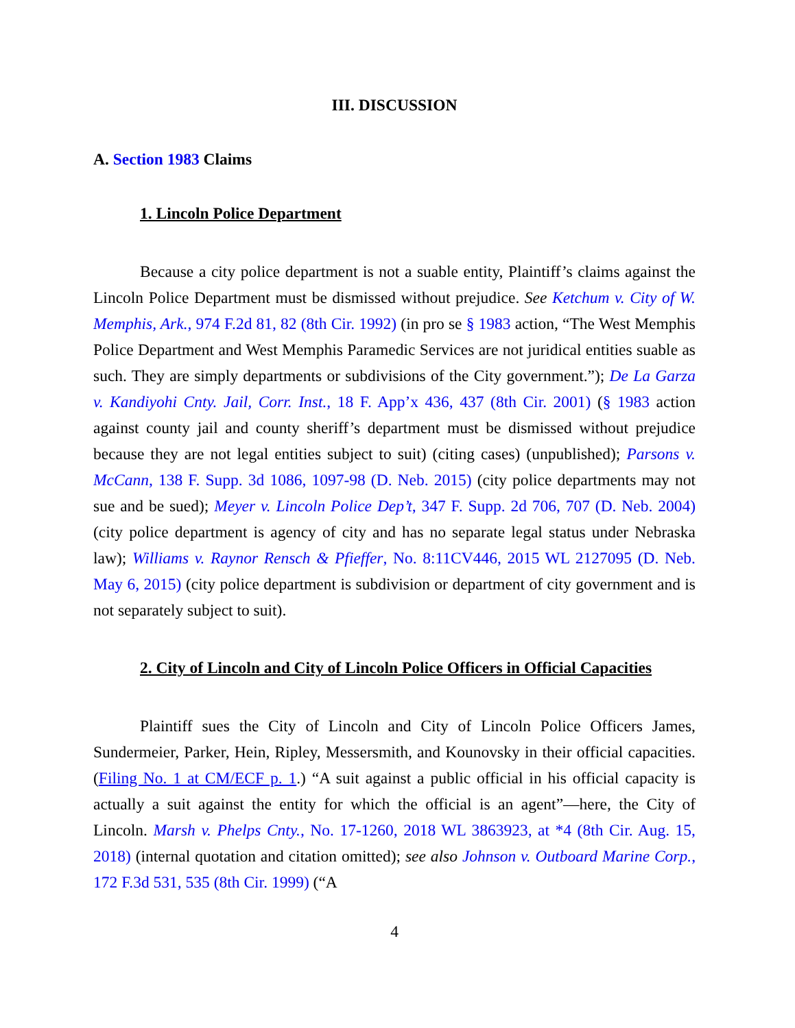III. DISCUSSION
A. Section 1983 Claims
1. Lincoln Police Department
Because a city police department is not a suable entity, Plaintiff’s claims against the Lincoln Police Department must be dismissed without prejudice. See Ketchum v. City of W. Memphis, Ark., 974 F.2d 81, 82 (8th Cir. 1992) (in pro se § 1983 action, “The West Memphis Police Department and West Memphis Paramedic Services are not juridical entities suable as such. They are simply departments or subdivisions of the City government.”); De La Garza v. Kandiyohi Cnty. Jail, Corr. Inst., 18 F. App’x 436, 437 (8th Cir. 2001) (§ 1983 action against county jail and county sheriff’s department must be dismissed without prejudice because they are not legal entities subject to suit) (citing cases) (unpublished); Parsons v. McCann, 138 F. Supp. 3d 1086, 1097-98 (D. Neb. 2015) (city police departments may not sue and be sued); Meyer v. Lincoln Police Dep’t, 347 F. Supp. 2d 706, 707 (D. Neb. 2004) (city police department is agency of city and has no separate legal status under Nebraska law); Williams v. Raynor Rensch & Pfieffer, No. 8:11CV446, 2015 WL 2127095 (D. Neb. May 6, 2015) (city police department is subdivision or department of city government and is not separately subject to suit).
2. City of Lincoln and City of Lincoln Police Officers in Official Capacities
Plaintiff sues the City of Lincoln and City of Lincoln Police Officers James, Sundermeier, Parker, Hein, Ripley, Messersmith, and Kounovsky in their official capacities. (Filing No. 1 at CM/ECF p. 1.) “A suit against a public official in his official capacity is actually a suit against the entity for which the official is an agent”—here, the City of Lincoln. Marsh v. Phelps Cnty., No. 17-1260, 2018 WL 3863923, at *4 (8th Cir. Aug. 15, 2018) (internal quotation and citation omitted); see also Johnson v. Outboard Marine Corp., 172 F.3d 531, 535 (8th Cir. 1999) (“A
4